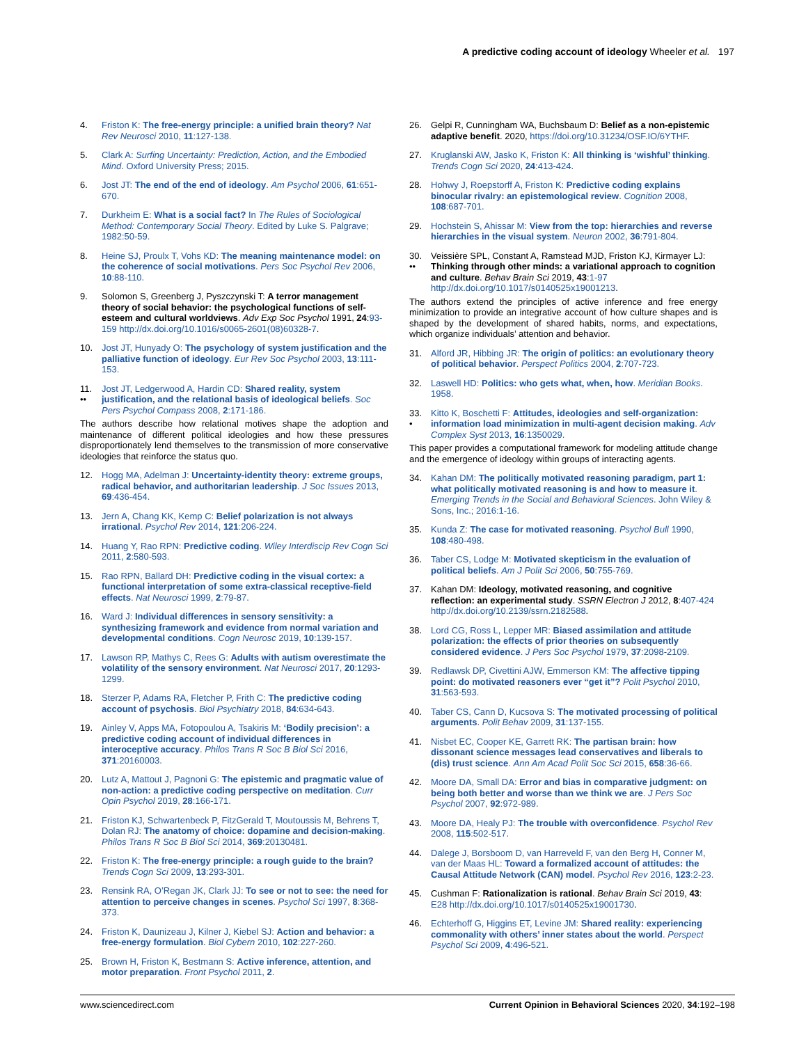A predictive coding account of ideology Wheeler et al. 197
4. Friston K: The free-energy principle: a unified brain theory? Nat Rev Neurosci 2010, 11:127-138.
5. Clark A: Surfing Uncertainty: Prediction, Action, and the Embodied Mind. Oxford University Press; 2015.
6. Jost JT: The end of the end of ideology. Am Psychol 2006, 61:651-670.
7. Durkheim E: What is a social fact? In The Rules of Sociological Method: Contemporary Social Theory. Edited by Luke S. Palgrave; 1982:50-59.
8. Heine SJ, Proulx T, Vohs KD: The meaning maintenance model: on the coherence of social motivations. Pers Soc Psychol Rev 2006, 10:88-110.
9. Solomon S, Greenberg J, Pyszczynski T: A terror management theory of social behavior: the psychological functions of self-esteem and cultural worldviews. Adv Exp Soc Psychol 1991, 24:93-159 http://dx.doi.org/10.1016/s0065-2601(08)60328-7.
10. Jost JT, Hunyady O: The psychology of system justification and the palliative function of ideology. Eur Rev Soc Psychol 2003, 13:111-153.
11.
•• Jost JT, Ledgerwood A, Hardin CD: Shared reality, system justification, and the relational basis of ideological beliefs. Soc Pers Psychol Compass 2008, 2:171-186.
The authors describe how relational motives shape the adoption and maintenance of different political ideologies and how these pressures disproportionately lend themselves to the transmission of more conservative ideologies that reinforce the status quo.
12. Hogg MA, Adelman J: Uncertainty-identity theory: extreme groups, radical behavior, and authoritarian leadership. J Soc Issues 2013, 69:436-454.
13. Jern A, Chang KK, Kemp C: Belief polarization is not always irrational. Psychol Rev 2014, 121:206-224.
14. Huang Y, Rao RPN: Predictive coding. Wiley Interdiscip Rev Cogn Sci 2011, 2:580-593.
15. Rao RPN, Ballard DH: Predictive coding in the visual cortex: a functional interpretation of some extra-classical receptive-field effects. Nat Neurosci 1999, 2:79-87.
16. Ward J: Individual differences in sensory sensitivity: a synthesizing framework and evidence from normal variation and developmental conditions. Cogn Neurosc 2019, 10:139-157.
17. Lawson RP, Mathys C, Rees G: Adults with autism overestimate the volatility of the sensory environment. Nat Neurosci 2017, 20:1293-1299.
18. Sterzer P, Adams RA, Fletcher P, Frith C: The predictive coding account of psychosis. Biol Psychiatry 2018, 84:634-643.
19. Ainley V, Apps MA, Fotopoulou A, Tsakiris M: ‘Bodily precision’: a predictive coding account of individual differences in interoceptive accuracy. Philos Trans R Soc B Biol Sci 2016, 371:20160003.
20. Lutz A, Mattout J, Pagnoni G: The epistemic and pragmatic value of non-action: a predictive coding perspective on meditation. Curr Opin Psychol 2019, 28:166-171.
21. Friston KJ, Schwartenbeck P, FitzGerald T, Moutoussis M, Behrens T, Dolan RJ: The anatomy of choice: dopamine and decision-making. Philos Trans R Soc B Biol Sci 2014, 369:20130481.
22. Friston K: The free-energy principle: a rough guide to the brain? Trends Cogn Sci 2009, 13:293-301.
23. Rensink RA, O’Regan JK, Clark JJ: To see or not to see: the need for attention to perceive changes in scenes. Psychol Sci 1997, 8:368-373.
24. Friston K, Daunizeau J, Kilner J, Kiebel SJ: Action and behavior: a free-energy formulation. Biol Cybern 2010, 102:227-260.
25. Brown H, Friston K, Bestmann S: Active inference, attention, and motor preparation. Front Psychol 2011, 2.
26. Gelpi R, Cunningham WA, Buchsbaum D: Belief as a non-epistemic adaptive benefit. 2020, https://doi.org/10.31234/OSF.IO/6YTHF.
27. Kruglanski AW, Jasko K, Friston K: All thinking is ‘wishful’ thinking. Trends Cogn Sci 2020, 24:413-424.
28. Hohwy J, Roepstorff A, Friston K: Predictive coding explains binocular rivalry: an epistemological review. Cognition 2008, 108:687-701.
29. Hochstein S, Ahissar M: View from the top: hierarchies and reverse hierarchies in the visual system. Neuron 2002, 36:791-804.
30.
•• Veissière SPL, Constant A, Ramstead MJD, Friston KJ, Kirmayer LJ: Thinking through other minds: a variational approach to cognition and culture. Behav Brain Sci 2019, 43:1-97 http://dx.doi.org/10.1017/s0140525x19001213.
The authors extend the principles of active inference and free energy minimization to provide an integrative account of how culture shapes and is shaped by the development of shared habits, norms, and expectations, which organize individuals’ attention and behavior.
31. Alford JR, Hibbing JR: The origin of politics: an evolutionary theory of political behavior. Perspect Politics 2004, 2:707-723.
32. Laswell HD: Politics: who gets what, when, how. Meridian Books. 1958.
33.
• Kitto K, Boschetti F: Attitudes, ideologies and self-organization: information load minimization in multi-agent decision making. Adv Complex Syst 2013, 16:1350029.
This paper provides a computational framework for modeling attitude change and the emergence of ideology within groups of interacting agents.
34. Kahan DM: The politically motivated reasoning paradigm, part 1: what politically motivated reasoning is and how to measure it. Emerging Trends in the Social and Behavioral Sciences. John Wiley & Sons, Inc.; 2016:1-16.
35. Kunda Z: The case for motivated reasoning. Psychol Bull 1990, 108:480-498.
36. Taber CS, Lodge M: Motivated skepticism in the evaluation of political beliefs. Am J Polit Sci 2006, 50:755-769.
37. Kahan DM: Ideology, motivated reasoning, and cognitive reflection: an experimental study. SSRN Electron J 2012, 8:407-424 http://dx.doi.org/10.2139/ssrn.2182588.
38. Lord CG, Ross L, Lepper MR: Biased assimilation and attitude polarization: the effects of prior theories on subsequently considered evidence. J Pers Soc Psychol 1979, 37:2098-2109.
39. Redlawsk DP, Civettini AJW, Emmerson KM: The affective tipping point: do motivated reasoners ever “get it”? Polit Psychol 2010, 31:563-593.
40. Taber CS, Cann D, Kucsova S: The motivated processing of political arguments. Polit Behav 2009, 31:137-155.
41. Nisbet EC, Cooper KE, Garrett RK: The partisan brain: how dissonant science messages lead conservatives and liberals to (dis) trust science. Ann Am Acad Polit Soc Sci 2015, 658:36-66.
42. Moore DA, Small DA: Error and bias in comparative judgment: on being both better and worse than we think we are. J Pers Soc Psychol 2007, 92:972-989.
43. Moore DA, Healy PJ: The trouble with overconfidence. Psychol Rev 2008, 115:502-517.
44. Dalege J, Borsboom D, van Harreveld F, van den Berg H, Conner M, van der Maas HL: Toward a formalized account of attitudes: the Causal Attitude Network (CAN) model. Psychol Rev 2016, 123:2-23.
45. Cushman F: Rationalization is rational. Behav Brain Sci 2019, 43: E28 http://dx.doi.org/10.1017/s0140525x19001730.
46. Echterhoff G, Higgins ET, Levine JM: Shared reality: experiencing commonality with others’ inner states about the world. Perspect Psychol Sci 2009, 4:496-521.
www.sciencedirect.com Current Opinion in Behavioral Sciences 2020, 34:192–198